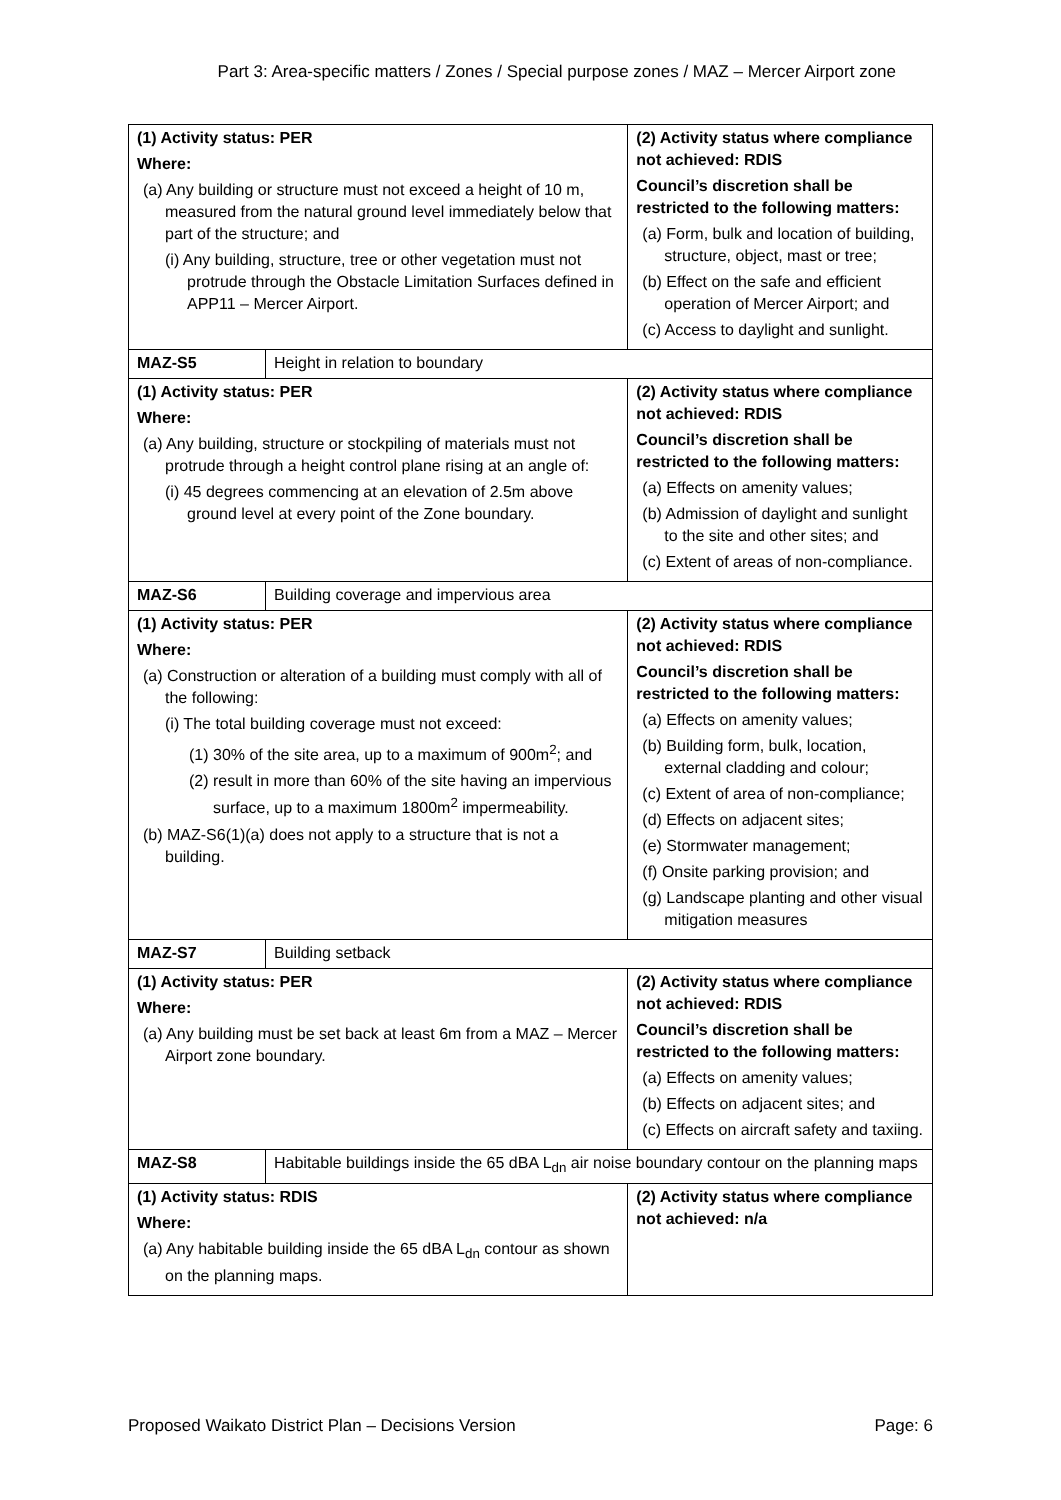Part 3: Area-specific matters / Zones / Special purpose zones / MAZ – Mercer Airport zone
| (1) Activity status: PER Where: (a) Any building or structure must not exceed a height of 10 m, measured from the natural ground level immediately below that part of the structure; and (i) Any building, structure, tree or other vegetation must not protrude through the Obstacle Limitation Surfaces defined in APP11 – Mercer Airport. | | (2) Activity status where compliance not achieved: RDIS Council’s discretion shall be restricted to the following matters: (a) Form, bulk and location of building, structure, object, mast or tree; (b) Effect on the safe and efficient operation of Mercer Airport; and (c) Access to daylight and sunlight. |
| MAZ-S5 | Height in relation to boundary | |
| (1) Activity status: PER Where: (a) Any building, structure or stockpiling of materials must not protrude through a height control plane rising at an angle of: (i) 45 degrees commencing at an elevation of 2.5m above ground level at every point of the Zone boundary. | | (2) Activity status where compliance not achieved: RDIS Council’s discretion shall be restricted to the following matters: (a) Effects on amenity values; (b) Admission of daylight and sunlight to the site and other sites; and (c) Extent of areas of non-compliance. |
| MAZ-S6 | Building coverage and impervious area | |
| (1) Activity status: PER Where: (a) Construction or alteration of a building must comply with all of the following: (i) The total building coverage must not exceed: (1) 30% of the site area, up to a maximum of 900m<sup>2</sup>; and (2) result in more than 60% of the site having an impervious surface, up to a maximum 1800m<sup>2</sup> impermeability. (b) MAZ-S6(1)(a) does not apply to a structure that is not a building. | | (2) Activity status where compliance not achieved: RDIS Council’s discretion shall be restricted to the following matters: (a) Effects on amenity values; (b) Building form, bulk, location, external cladding and colour; (c) Extent of area of non-compliance; (d) Effects on adjacent sites; (e) Stormwater management; (f) Onsite parking provision; and (g) Landscape planting and other visual mitigation measures |
| MAZ-S7 | Building setback | |
| (1) Activity status: PER Where: (a) Any building must be set back at least 6m from a MAZ – Mercer Airport zone boundary. | | (2) Activity status where compliance not achieved: RDIS Council’s discretion shall be restricted to the following matters: (a) Effects on amenity values; (b) Effects on adjacent sites; and (c) Effects on aircraft safety and taxiing. |
| MAZ-S8 | Habitable buildings inside the 65 dBA L<sub>dn</sub> air noise boundary contour on the planning maps | |
| (1) Activity status: RDIS Where: (a) Any habitable building inside the 65 dBA L<sub>dn</sub> contour as shown on the planning maps. | | (2) Activity status where compliance not achieved: n/a |
Proposed Waikato District Plan – Decisions Version Page: 6